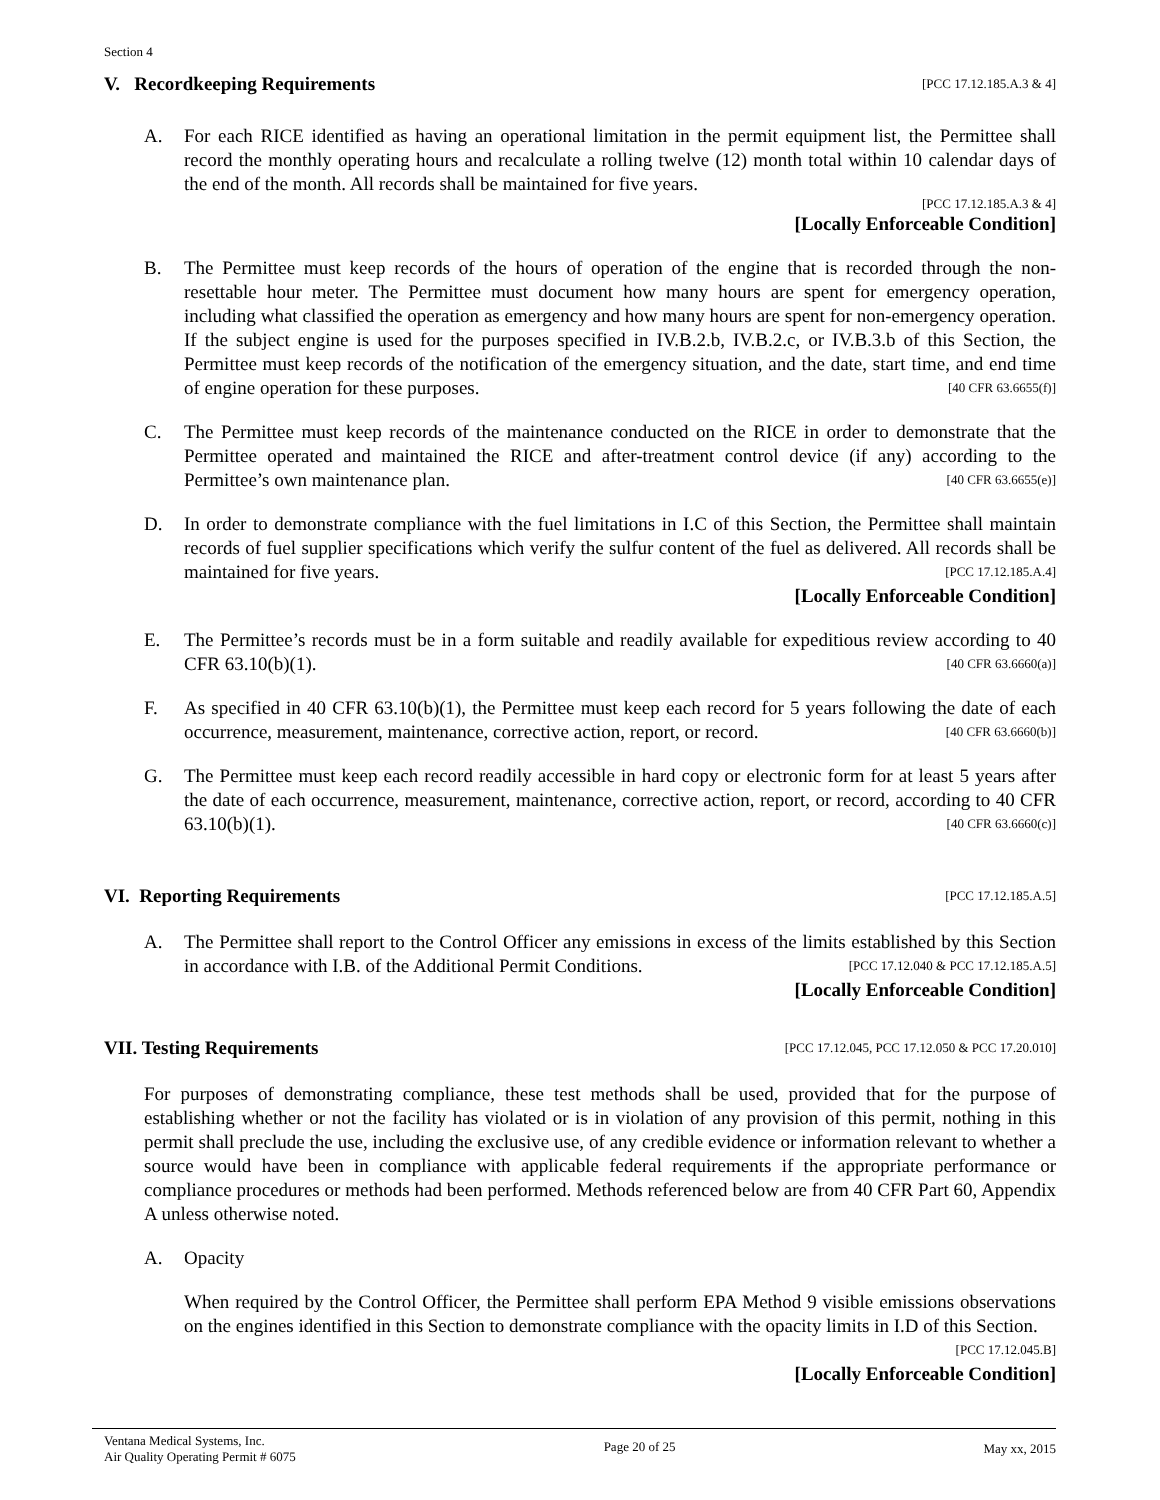Section 4
V. Recordkeeping Requirements [PCC 17.12.185.A.3 & 4]
A. For each RICE identified as having an operational limitation in the permit equipment list, the Permittee shall record the monthly operating hours and recalculate a rolling twelve (12) month total within 10 calendar days of the end of the month. All records shall be maintained for five years.
[PCC 17.12.185.A.3 & 4]
[Locally Enforceable Condition]
B. The Permittee must keep records of the hours of operation of the engine that is recorded through the non-resettable hour meter. The Permittee must document how many hours are spent for emergency operation, including what classified the operation as emergency and how many hours are spent for non-emergency operation. If the subject engine is used for the purposes specified in IV.B.2.b, IV.B.2.c, or IV.B.3.b of this Section, the Permittee must keep records of the notification of the emergency situation, and the date, start time, and end time of engine operation for these purposes. [40 CFR 63.6655(f)]
C. The Permittee must keep records of the maintenance conducted on the RICE in order to demonstrate that the Permittee operated and maintained the RICE and after-treatment control device (if any) according to the Permittee’s own maintenance plan. [40 CFR 63.6655(e)]
D. In order to demonstrate compliance with the fuel limitations in I.C of this Section, the Permittee shall maintain records of fuel supplier specifications which verify the sulfur content of the fuel as delivered. All records shall be maintained for five years. [PCC 17.12.185.A.4]
[Locally Enforceable Condition]
E. The Permittee’s records must be in a form suitable and readily available for expeditious review according to 40 CFR 63.10(b)(1). [40 CFR 63.6660(a)]
F. As specified in 40 CFR 63.10(b)(1), the Permittee must keep each record for 5 years following the date of each occurrence, measurement, maintenance, corrective action, report, or record. [40 CFR 63.6660(b)]
G. The Permittee must keep each record readily accessible in hard copy or electronic form for at least 5 years after the date of each occurrence, measurement, maintenance, corrective action, report, or record, according to 40 CFR 63.10(b)(1). [40 CFR 63.6660(c)]
VI. Reporting Requirements [PCC 17.12.185.A.5]
A. The Permittee shall report to the Control Officer any emissions in excess of the limits established by this Section in accordance with I.B. of the Additional Permit Conditions. [PCC 17.12.040 & PCC 17.12.185.A.5]
[Locally Enforceable Condition]
VII. Testing Requirements [PCC 17.12.045, PCC 17.12.050 & PCC 17.20.010]
For purposes of demonstrating compliance, these test methods shall be used, provided that for the purpose of establishing whether or not the facility has violated or is in violation of any provision of this permit, nothing in this permit shall preclude the use, including the exclusive use, of any credible evidence or information relevant to whether a source would have been in compliance with applicable federal requirements if the appropriate performance or compliance procedures or methods had been performed. Methods referenced below are from 40 CFR Part 60, Appendix A unless otherwise noted.
A. Opacity
When required by the Control Officer, the Permittee shall perform EPA Method 9 visible emissions observations on the engines identified in this Section to demonstrate compliance with the opacity limits in I.D of this Section. [PCC 17.12.045.B]
[Locally Enforceable Condition]
Ventana Medical Systems, Inc.
Air Quality Operating Permit # 6075
Page 20 of 25 May xx, 2015